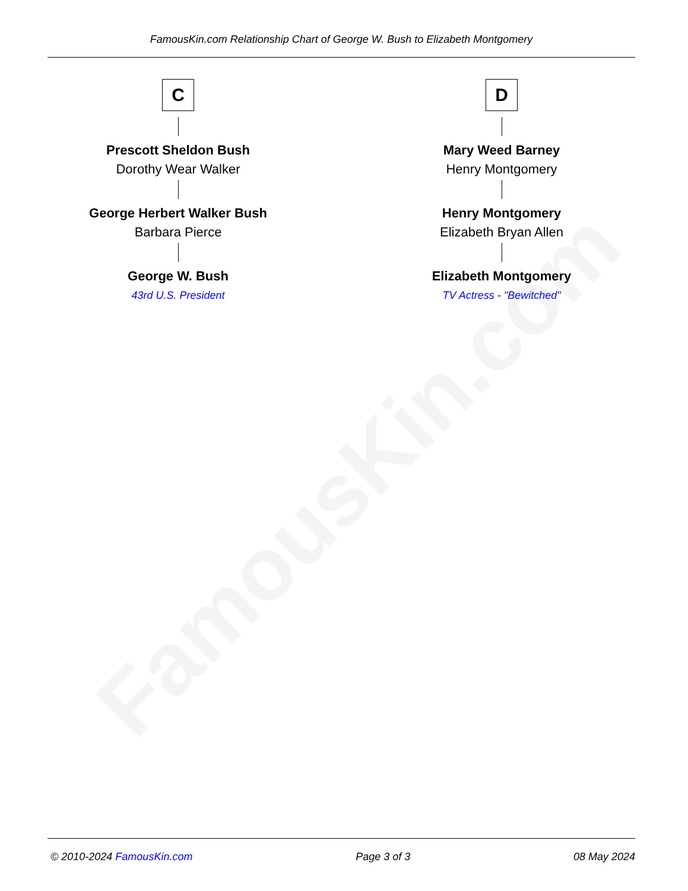FamousKin.com
FamousKin.com Relationship Chart of George W. Bush to Elizabeth Montgomery
C
Prescott Sheldon Bush
Dorothy Wear Walker
George Herbert Walker Bush
Barbara Pierce
George W. Bush
43rd U.S. President
D
Mary Weed Barney
Henry Montgomery
Henry Montgomery
Elizabeth Bryan Allen
Elizabeth Montgomery
TV Actress - "Bewitched"
© 2010-2024 FamousKin.com Page 3 of 3 08 May 2024